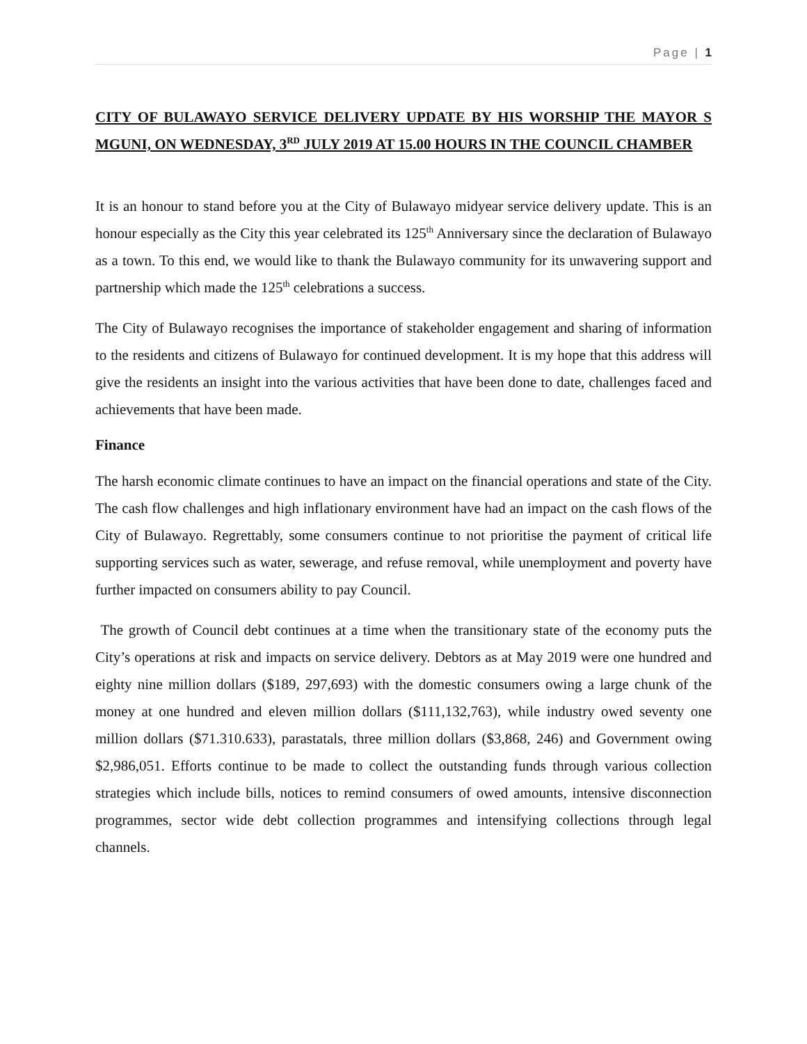Page | 1
CITY OF BULAWAYO SERVICE DELIVERY UPDATE BY HIS WORSHIP THE MAYOR S MGUNI, ON WEDNESDAY, 3<sup>RD</sup> JULY 2019 AT 15.00 HOURS IN THE COUNCIL CHAMBER
It is an honour to stand before you at the City of Bulawayo midyear service delivery update. This is an honour especially as the City this year celebrated its 125<sup>th</sup> Anniversary since the declaration of Bulawayo as a town. To this end, we would like to thank the Bulawayo community for its unwavering support and partnership which made the 125<sup>th</sup> celebrations a success.
The City of Bulawayo recognises the importance of stakeholder engagement and sharing of information to the residents and citizens of Bulawayo for continued development. It is my hope that this address will give the residents an insight into the various activities that have been done to date, challenges faced and achievements that have been made.
Finance
The harsh economic climate continues to have an impact on the financial operations and state of the City. The cash flow challenges and high inflationary environment have had an impact on the cash flows of the City of Bulawayo. Regrettably, some consumers continue to not prioritise the payment of critical life supporting services such as water, sewerage, and refuse removal, while unemployment and poverty have further impacted on consumers ability to pay Council.
The growth of Council debt continues at a time when the transitionary state of the economy puts the City’s operations at risk and impacts on service delivery. Debtors as at May 2019 were one hundred and eighty nine million dollars ($189, 297,693) with the domestic consumers owing a large chunk of the money at one hundred and eleven million dollars ($111,132,763), while industry owed seventy one million dollars ($71.310.633), parastatals, three million dollars ($3,868, 246) and Government owing $2,986,051. Efforts continue to be made to collect the outstanding funds through various collection strategies which include bills, notices to remind consumers of owed amounts, intensive disconnection programmes, sector wide debt collection programmes and intensifying collections through legal channels.